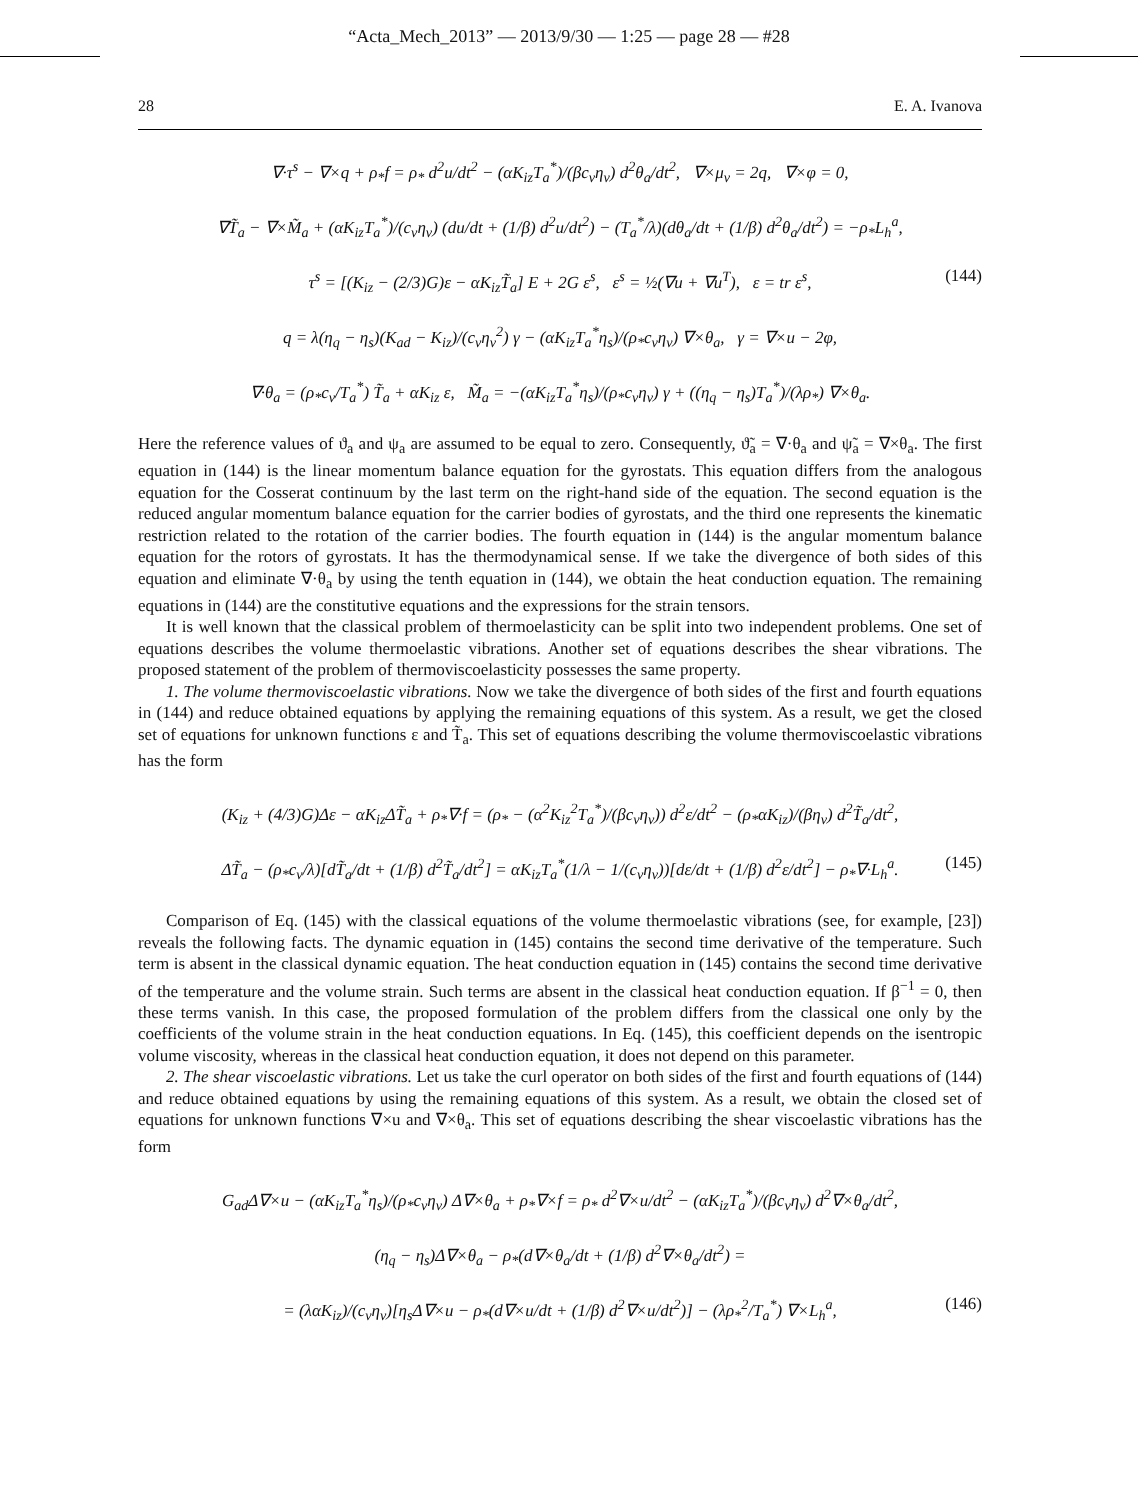“Acta_Mech_2013” — 2013/9/30 — 1:25 — page 28 — #28
28 E. A. Ivanova
∇·τ<sup>s</sup> − ∇×q + ρ<sub>*</sub>f = ρ<sub>*</sub> d<sup>2</sup>u/dt<sup>2</sup> − (αK<sub>iz</sub>T<sub>a</sub><sup>*</sup>)/(βc<sub>v</sub>η<sub>v</sub>) d<sup>2</sup>θ<sub>a</sub>/dt<sup>2</sup>, ∇×μ<sub>v</sub> = 2q, ∇×φ = 0,
∇T̃<sub>a</sub> − ∇×M̃<sub>a</sub> + (αK<sub>iz</sub>T<sub>a</sub><sup>*</sup>)/(c<sub>v</sub>η<sub>v</sub>) (du/dt + (1/β) d<sup>2</sup>u/dt<sup>2</sup>) − (T<sub>a</sub><sup>*</sup>/λ)(dθ<sub>a</sub>/dt + (1/β) d<sup>2</sup>θ<sub>a</sub>/dt<sup>2</sup>) = −ρ<sub>*</sub>L<sub>h</sub><sup>a</sup>,
τ<sup>s</sup> = [(K<sub>iz</sub> − (2/3)G)ε − αK<sub>iz</sub>T̃<sub>a</sub>] E + 2G ε<sup>s</sup>, ε<sup>s</sup> = ½(∇u + ∇u<sup>T</sup>), ε = tr ε<sup>s</sup>, (144)
q = λ(η<sub>q</sub> − η<sub>s</sub>)(K<sub>ad</sub> − K<sub>iz</sub>)/(c<sub>v</sub>η<sub>v</sub><sup>2</sup>) γ − (αK<sub>iz</sub>T<sub>a</sub><sup>*</sup>η<sub>s</sub>)/(ρ<sub>*</sub>c<sub>v</sub>η<sub>v</sub>) ∇×θ<sub>a</sub>, γ = ∇×u − 2φ,
∇·θ<sub>a</sub> = (ρ<sub>*</sub>c<sub>v</sub>/T<sub>a</sub><sup>*</sup>) T̃<sub>a</sub> + αK<sub>iz</sub> ε, M̃<sub>a</sub> = −(αK<sub>iz</sub>T<sub>a</sub><sup>*</sup>η<sub>s</sub>)/(ρ<sub>*</sub>c<sub>v</sub>η<sub>v</sub>) γ + ((η<sub>q</sub> − η<sub>s</sub>)T<sub>a</sub><sup>*</sup>)/(λρ<sub>*</sub>) ∇×θ<sub>a</sub>.
Here the reference values of ϑ<sub>a</sub> and ψ<sub>a</sub> are assumed to be equal to zero. Consequently, ϑ̃<sub>a</sub> = ∇·θ<sub>a</sub> and ψ̃<sub>a</sub> = ∇×θ<sub>a</sub>. The first equation in (144) is the linear momentum balance equation for the gyrostats. This equation differs from the analogous equation for the Cosserat continuum by the last term on the right-hand side of the equation. The second equation is the reduced angular momentum balance equation for the carrier bodies of gyrostats, and the third one represents the kinematic restriction related to the rotation of the carrier bodies. The fourth equation in (144) is the angular momentum balance equation for the rotors of gyrostats. It has the thermodynamical sense. If we take the divergence of both sides of this equation and eliminate ∇·θ<sub>a</sub> by using the tenth equation in (144), we obtain the heat conduction equation. The remaining equations in (144) are the constitutive equations and the expressions for the strain tensors.
It is well known that the classical problem of thermoelasticity can be split into two independent problems. One set of equations describes the volume thermoelastic vibrations. Another set of equations describes the shear vibrations. The proposed statement of the problem of thermoviscoelasticity possesses the same property.
1. The volume thermoviscoelastic vibrations. Now we take the divergence of both sides of the first and fourth equations in (144) and reduce obtained equations by applying the remaining equations of this system. As a result, we get the closed set of equations for unknown functions ε and T̃<sub>a</sub>. This set of equations describing the volume thermoviscoelastic vibrations has the form
(K<sub>iz</sub> + (4/3)G)Δε − αK<sub>iz</sub>ΔT̃<sub>a</sub> + ρ<sub>*</sub>∇·f = (ρ<sub>*</sub> − (α<sup>2</sup>K<sub>iz</sub><sup>2</sup>T<sub>a</sub><sup>*</sup>)/(βc<sub>v</sub>η<sub>v</sub>)) d<sup>2</sup>ε/dt<sup>2</sup> − (ρ<sub>*</sub>αK<sub>iz</sub>)/(βη<sub>v</sub>) d<sup>2</sup>T̃<sub>a</sub>/dt<sup>2</sup>,
ΔT̃<sub>a</sub> − (ρ<sub>*</sub>c<sub>v</sub>/λ)[dT̃<sub>a</sub>/dt + (1/β) d<sup>2</sup>T̃<sub>a</sub>/dt<sup>2</sup>] = αK<sub>iz</sub>T<sub>a</sub><sup>*</sup>(1/λ − 1/(c<sub>v</sub>η<sub>v</sub>))[dε/dt + (1/β) d<sup>2</sup>ε/dt<sup>2</sup>] − ρ<sub>*</sub>∇·L<sub>h</sub><sup>a</sup>. (145)
Comparison of Eq. (145) with the classical equations of the volume thermoelastic vibrations (see, for example, [23]) reveals the following facts. The dynamic equation in (145) contains the second time derivative of the temperature. Such term is absent in the classical dynamic equation. The heat conduction equation in (145) contains the second time derivative of the temperature and the volume strain. Such terms are absent in the classical heat conduction equation. If β<sup>−1</sup> = 0, then these terms vanish. In this case, the proposed formulation of the problem differs from the classical one only by the coefficients of the volume strain in the heat conduction equations. In Eq. (145), this coefficient depends on the isentropic volume viscosity, whereas in the classical heat conduction equation, it does not depend on this parameter.
2. The shear viscoelastic vibrations. Let us take the curl operator on both sides of the first and fourth equations of (144) and reduce obtained equations by using the remaining equations of this system. As a result, we obtain the closed set of equations for unknown functions ∇×u and ∇×θ<sub>a</sub>. This set of equations describing the shear viscoelastic vibrations has the form
G<sub>ad</sub>Δ∇×u − (αK<sub>iz</sub>T<sub>a</sub><sup>*</sup>η<sub>s</sub>)/(ρ<sub>*</sub>c<sub>v</sub>η<sub>v</sub>) Δ∇×θ<sub>a</sub> + ρ<sub>*</sub>∇×f = ρ<sub>*</sub> d<sup>2</sup>∇×u/dt<sup>2</sup> − (αK<sub>iz</sub>T<sub>a</sub><sup>*</sup>)/(βc<sub>v</sub>η<sub>v</sub>) d<sup>2</sup>∇×θ<sub>a</sub>/dt<sup>2</sup>,
(η<sub>q</sub> − η<sub>s</sub>)Δ∇×θ<sub>a</sub> − ρ<sub>*</sub>(d∇×θ<sub>a</sub>/dt + (1/β) d<sup>2</sup>∇×θ<sub>a</sub>/dt<sup>2</sup>) =
= (λαK<sub>iz</sub>)/(c<sub>v</sub>η<sub>v</sub>)[η<sub>s</sub>Δ∇×u − ρ<sub>*</sub>(d∇×u/dt + (1/β) d<sup>2</sup>∇×u/dt<sup>2</sup>)] − (λρ<sub>*</sub><sup>2</sup>/T<sub>a</sub><sup>*</sup>) ∇×L<sub>h</sub><sup>a</sup>, (146)